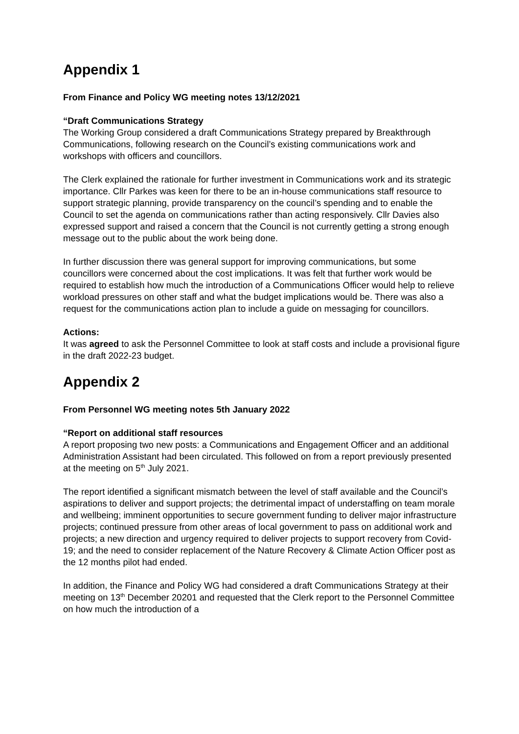Appendix 1
From Finance and Policy WG meeting notes 13/12/2021
“Draft Communications Strategy
The Working Group considered a draft Communications Strategy prepared by Breakthrough Communications, following research on the Council’s existing communications work and workshops with officers and councillors.
The Clerk explained the rationale for further investment in Communications work and its strategic importance. Cllr Parkes was keen for there to be an in-house communications staff resource to support strategic planning, provide transparency on the council’s spending and to enable the Council to set the agenda on communications rather than acting responsively. Cllr Davies also expressed support and raised a concern that the Council is not currently getting a strong enough message out to the public about the work being done.
In further discussion there was general support for improving communications, but some councillors were concerned about the cost implications. It was felt that further work would be required to establish how much the introduction of a Communications Officer would help to relieve workload pressures on other staff and what the budget implications would be. There was also a request for the communications action plan to include a guide on messaging for councillors.
Actions:
It was agreed to ask the Personnel Committee to look at staff costs and include a provisional figure in the draft 2022-23 budget.
Appendix 2
From Personnel WG meeting notes 5th January 2022
“Report on additional staff resources
A report proposing two new posts: a Communications and Engagement Officer and an additional Administration Assistant had been circulated. This followed on from a report previously presented at the meeting on 5<sup>th</sup> July 2021.
The report identified a significant mismatch between the level of staff available and the Council’s aspirations to deliver and support projects; the detrimental impact of understaffing on team morale and wellbeing; imminent opportunities to secure government funding to deliver major infrastructure projects; continued pressure from other areas of local government to pass on additional work and projects; a new direction and urgency required to deliver projects to support recovery from Covid-19; and the need to consider replacement of the Nature Recovery & Climate Action Officer post as the 12 months pilot had ended.
In addition, the Finance and Policy WG had considered a draft Communications Strategy at their meeting on 13<sup>th</sup> December 20201 and requested that the Clerk report to the Personnel Committee on how much the introduction of a